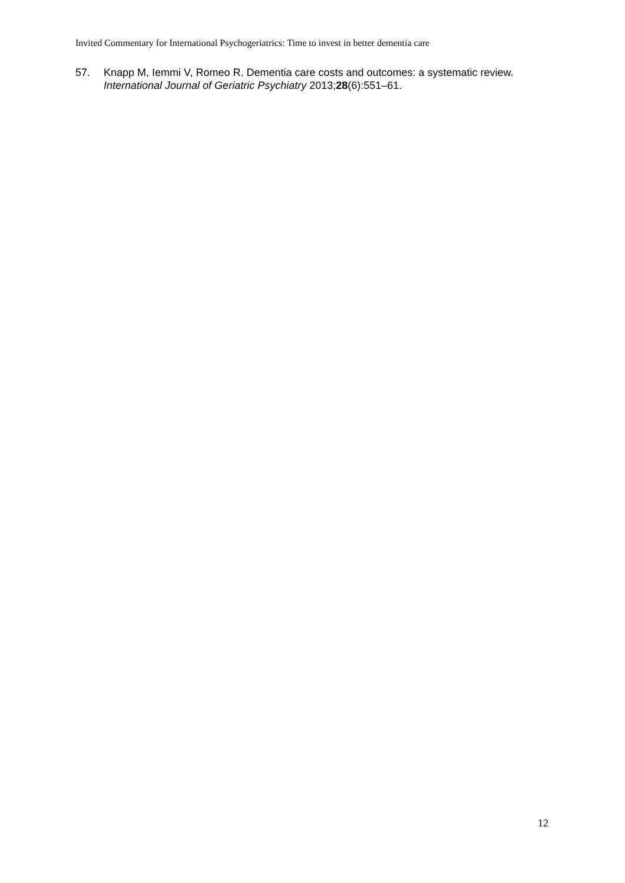Invited Commentary for International Psychogeriatrics: Time to invest in better dementia care
57. Knapp M, Iemmi V, Romeo R. Dementia care costs and outcomes: a systematic review. International Journal of Geriatric Psychiatry 2013;28(6):551–61.
12